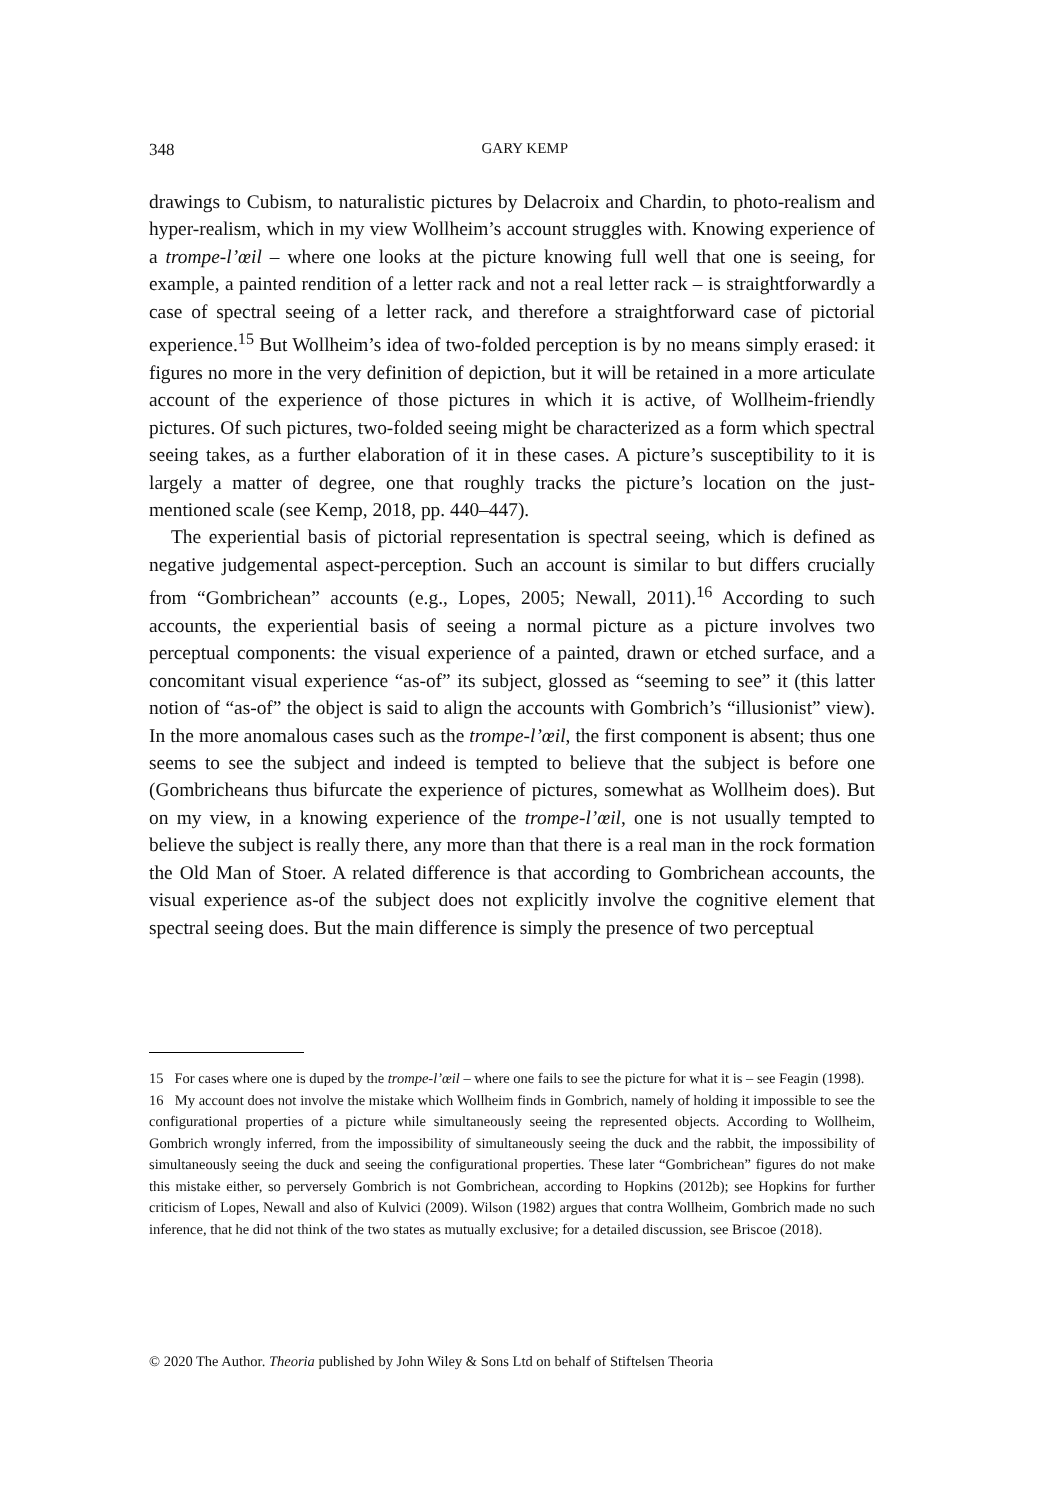348
GARY KEMP
drawings to Cubism, to naturalistic pictures by Delacroix and Chardin, to photo-realism and hyper-realism, which in my view Wollheim’s account struggles with. Knowing experience of a trompe-l’œil – where one looks at the picture knowing full well that one is seeing, for example, a painted rendition of a letter rack and not a real letter rack – is straightforwardly a case of spectral seeing of a letter rack, and therefore a straightforward case of pictorial experience.<sup>15</sup> But Wollheim’s idea of two-folded perception is by no means simply erased: it figures no more in the very definition of depiction, but it will be retained in a more articulate account of the experience of those pictures in which it is active, of Wollheim-friendly pictures. Of such pictures, two-folded seeing might be characterized as a form which spectral seeing takes, as a further elaboration of it in these cases. A picture’s susceptibility to it is largely a matter of degree, one that roughly tracks the picture’s location on the just-mentioned scale (see Kemp, 2018, pp. 440–447).
The experiential basis of pictorial representation is spectral seeing, which is defined as negative judgemental aspect-perception. Such an account is similar to but differs crucially from “Gombrichean” accounts (e.g., Lopes, 2005; Newall, 2011).<sup>16</sup> According to such accounts, the experiential basis of seeing a normal picture as a picture involves two perceptual components: the visual experience of a painted, drawn or etched surface, and a concomitant visual experience “as-of” its subject, glossed as “seeming to see” it (this latter notion of “as-of” the object is said to align the accounts with Gombrich’s “illusionist” view). In the more anomalous cases such as the trompe-l’œil, the first component is absent; thus one seems to see the subject and indeed is tempted to believe that the subject is before one (Gombricheans thus bifurcate the experience of pictures, somewhat as Wollheim does). But on my view, in a knowing experience of the trompe-l’œil, one is not usually tempted to believe the subject is really there, any more than that there is a real man in the rock formation the Old Man of Stoer. A related difference is that according to Gombrichean accounts, the visual experience as-of the subject does not explicitly involve the cognitive element that spectral seeing does. But the main difference is simply the presence of two perceptual
15 For cases where one is duped by the trompe-l’œil – where one fails to see the picture for what it is – see Feagin (1998).
16 My account does not involve the mistake which Wollheim finds in Gombrich, namely of holding it impossible to see the configurational properties of a picture while simultaneously seeing the represented objects. According to Wollheim, Gombrich wrongly inferred, from the impossibility of simultaneously seeing the duck and the rabbit, the impossibility of simultaneously seeing the duck and seeing the configurational properties. These later “Gombrichean” figures do not make this mistake either, so perversely Gombrich is not Gombrichean, according to Hopkins (2012b); see Hopkins for further criticism of Lopes, Newall and also of Kulvici (2009). Wilson (1982) argues that contra Wollheim, Gombrich made no such inference, that he did not think of the two states as mutually exclusive; for a detailed discussion, see Briscoe (2018).
© 2020 The Author. Theoria published by John Wiley & Sons Ltd on behalf of Stiftelsen Theoria